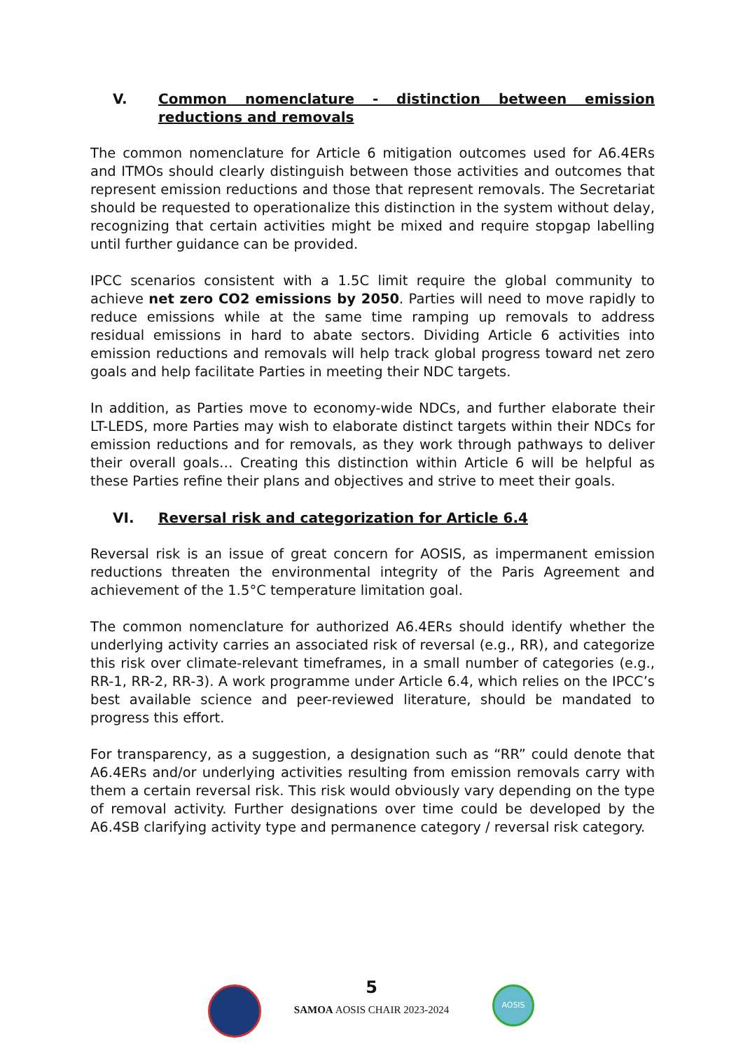V. Common nomenclature - distinction between emission reductions and removals
The common nomenclature for Article 6 mitigation outcomes used for A6.4ERs and ITMOs should clearly distinguish between those activities and outcomes that represent emission reductions and those that represent removals. The Secretariat should be requested to operationalize this distinction in the system without delay, recognizing that certain activities might be mixed and require stopgap labelling until further guidance can be provided.
IPCC scenarios consistent with a 1.5C limit require the global community to achieve net zero CO2 emissions by 2050. Parties will need to move rapidly to reduce emissions while at the same time ramping up removals to address residual emissions in hard to abate sectors. Dividing Article 6 activities into emission reductions and removals will help track global progress toward net zero goals and help facilitate Parties in meeting their NDC targets.
In addition, as Parties move to economy-wide NDCs, and further elaborate their LT-LEDS, more Parties may wish to elaborate distinct targets within their NDCs for emission reductions and for removals, as they work through pathways to deliver their overall goals… Creating this distinction within Article 6 will be helpful as these Parties refine their plans and objectives and strive to meet their goals.
VI. Reversal risk and categorization for Article 6.4
Reversal risk is an issue of great concern for AOSIS, as impermanent emission reductions threaten the environmental integrity of the Paris Agreement and achievement of the 1.5°C temperature limitation goal.
The common nomenclature for authorized A6.4ERs should identify whether the underlying activity carries an associated risk of reversal (e.g., RR), and categorize this risk over climate-relevant timeframes, in a small number of categories (e.g., RR-1, RR-2, RR-3). A work programme under Article 6.4, which relies on the IPCC’s best available science and peer-reviewed literature, should be mandated to progress this effort.
For transparency, as a suggestion, a designation such as “RR” could denote that A6.4ERs and/or underlying activities resulting from emission removals carry with them a certain reversal risk. This risk would obviously vary depending on the type of removal activity. Further designations over time could be developed by the A6.4SB clarifying activity type and permanence category / reversal risk category.
5
SAMOA AOSIS CHAIR 2023-2024
AOSIS